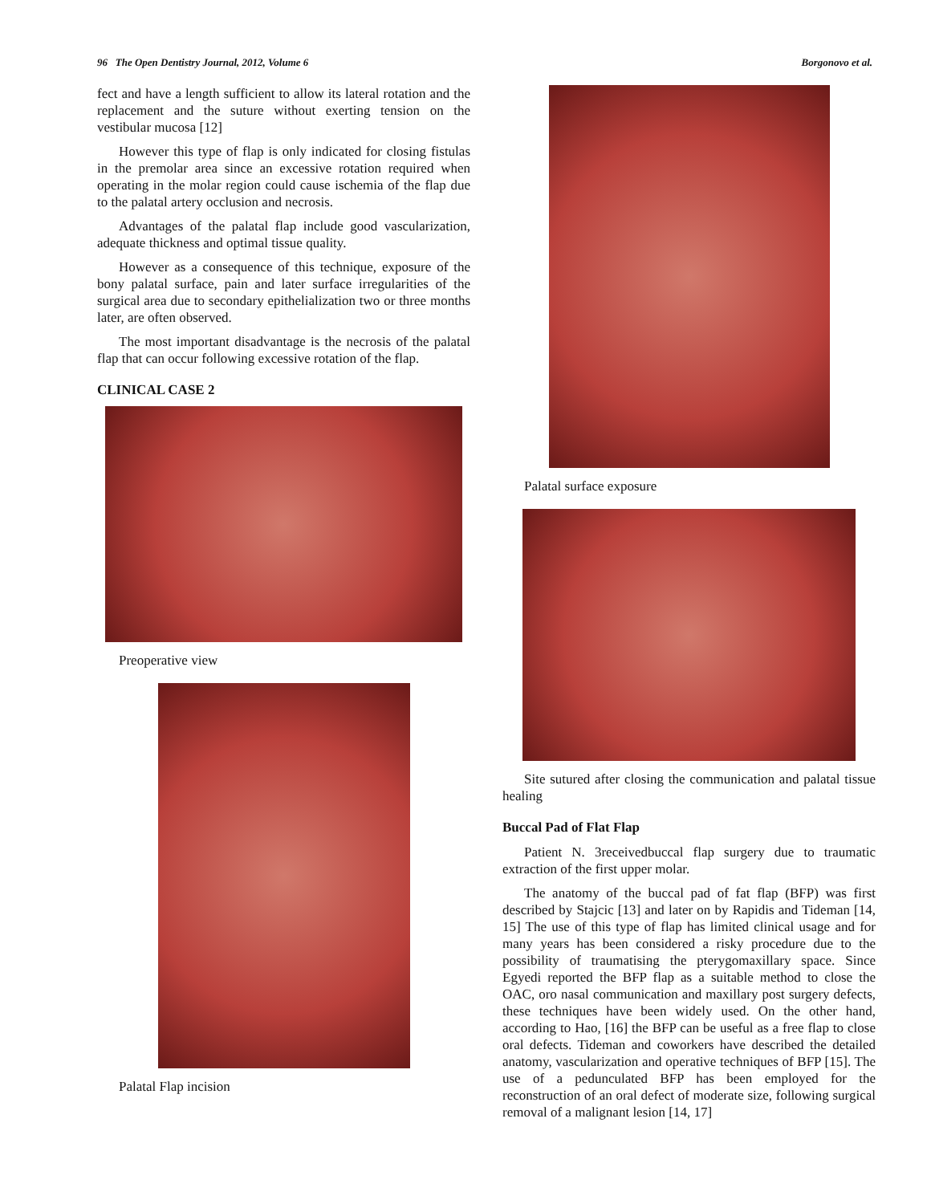96 The Open Dentistry Journal, 2012, Volume 6 Borgonovo et al.
fect and have a length sufficient to allow its lateral rotation and the replacement and the suture without exerting tension on the vestibular mucosa [12]
However this type of flap is only indicated for closing fistulas in the premolar area since an excessive rotation required when operating in the molar region could cause ischemia of the flap due to the palatal artery occlusion and necrosis.
Advantages of the palatal flap include good vascularization, adequate thickness and optimal tissue quality.
However as a consequence of this technique, exposure of the bony palatal surface, pain and later surface irregularities of the surgical area due to secondary epithelialization two or three months later, are often observed.
The most important disadvantage is the necrosis of the palatal flap that can occur following excessive rotation of the flap.
CLINICAL CASE 2
Preoperative view
Palatal Flap incision
Palatal surface exposure
Site sutured after closing the communication and palatal tissue healing
Buccal Pad of Flat Flap
Patient N. 3receivedbuccal flap surgery due to traumatic extraction of the first upper molar.
The anatomy of the buccal pad of fat flap (BFP) was first described by Stajcic [13] and later on by Rapidis and Tideman [14, 15] The use of this type of flap has limited clinical usage and for many years has been considered a risky procedure due to the possibility of traumatising the pterygomaxillary space. Since Egyedi reported the BFP flap as a suitable method to close the OAC, oro nasal communication and maxillary post surgery defects, these techniques have been widely used. On the other hand, according to Hao, [16] the BFP can be useful as a free flap to close oral defects. Tideman and coworkers have described the detailed anatomy, vascularization and operative techniques of BFP [15]. The use of a pedunculated BFP has been employed for the reconstruction of an oral defect of moderate size, following surgical removal of a malignant lesion [14, 17]